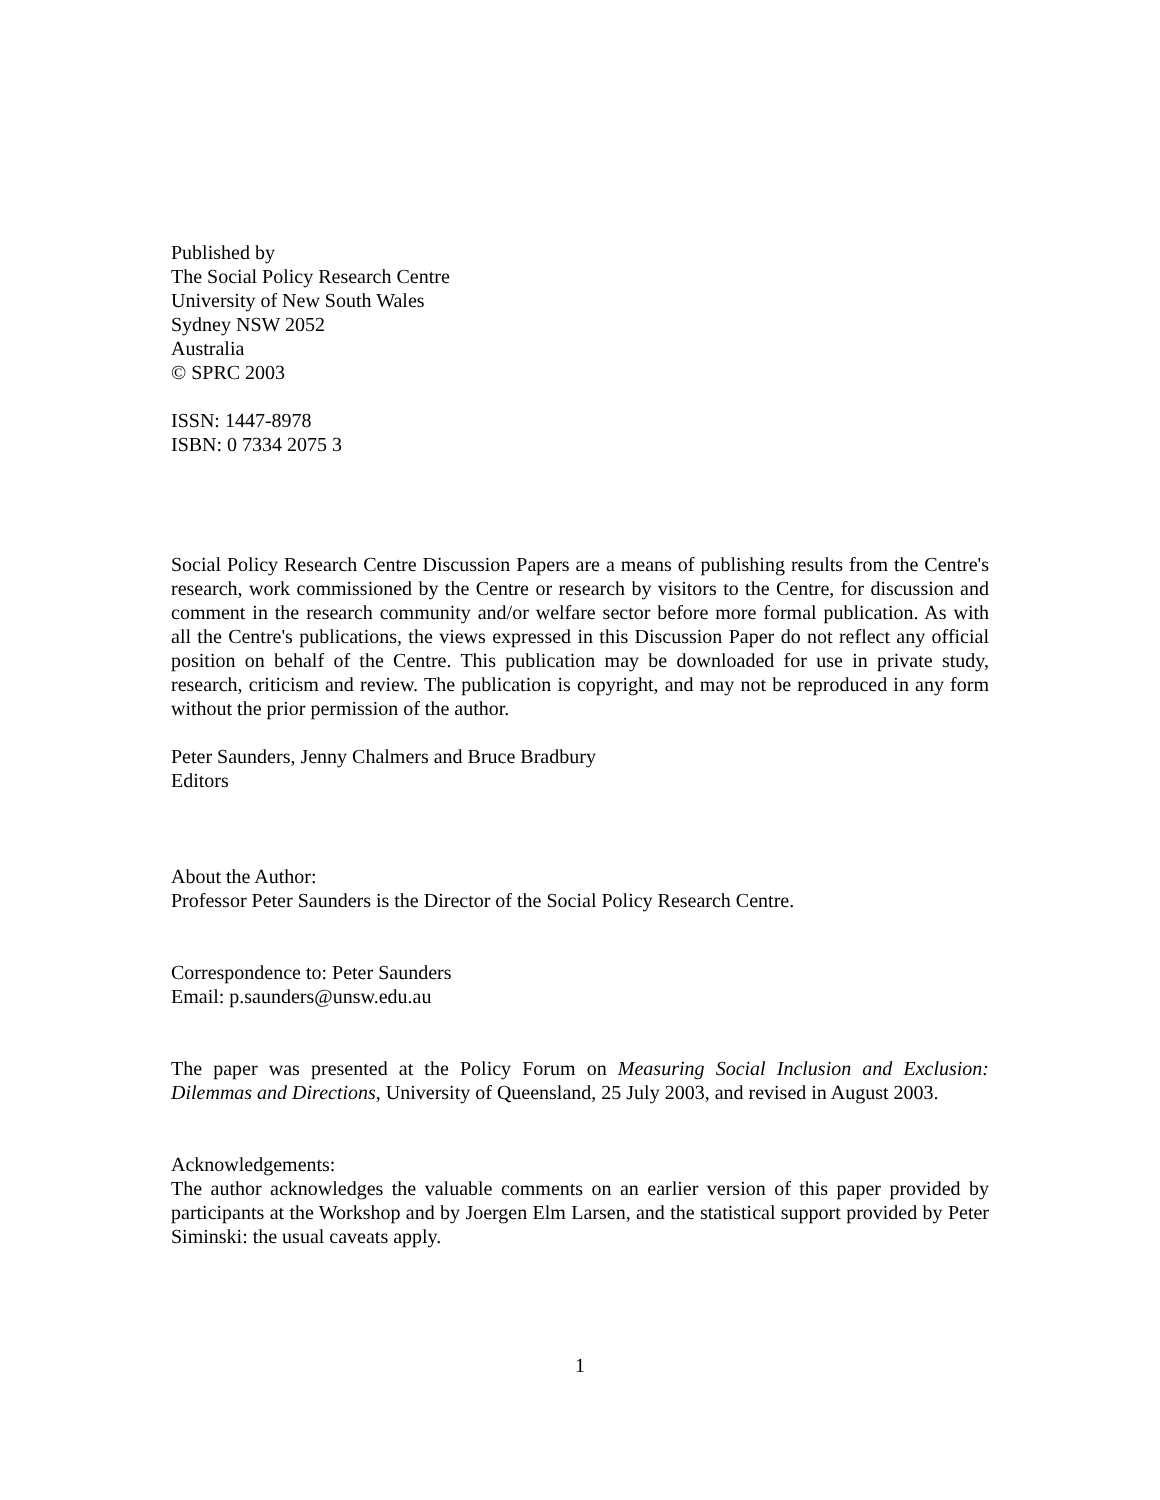Published by
The Social Policy Research Centre
University of New South Wales
Sydney NSW 2052
Australia
© SPRC 2003
ISSN: 1447-8978
ISBN: 0 7334 2075 3
Social Policy Research Centre Discussion Papers are a means of publishing results from the Centre's research, work commissioned by the Centre or research by visitors to the Centre, for discussion and comment in the research community and/or welfare sector before more formal publication. As with all the Centre's publications, the views expressed in this Discussion Paper do not reflect any official position on behalf of the Centre. This publication may be downloaded for use in private study, research, criticism and review. The publication is copyright, and may not be reproduced in any form without the prior permission of the author.
Peter Saunders, Jenny Chalmers and Bruce Bradbury
Editors
About the Author:
Professor Peter Saunders is the Director of the Social Policy Research Centre.
Correspondence to: Peter Saunders
Email: p.saunders@unsw.edu.au
The paper was presented at the Policy Forum on Measuring Social Inclusion and Exclusion: Dilemmas and Directions, University of Queensland, 25 July 2003, and revised in August 2003.
Acknowledgements:
The author acknowledges the valuable comments on an earlier version of this paper provided by participants at the Workshop and by Joergen Elm Larsen, and the statistical support provided by Peter Siminski: the usual caveats apply.
1